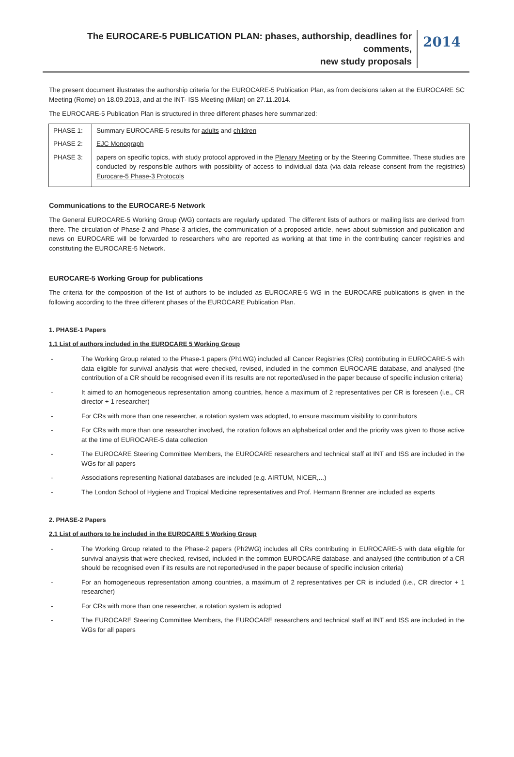The EUROCARE-5 PUBLICATION PLAN: phases, authorship, deadlines for comments,
new study proposals
2014
The present document illustrates the authorship criteria for the EUROCARE-5 Publication Plan, as from decisions taken at the EUROCARE SC Meeting (Rome) on 18.09.2013, and at the INT- ISS Meeting (Milan) on 27.11.2014.
The EUROCARE-5 Publication Plan is structured in three different phases here summarized:
| PHASE 1: | Summary EUROCARE-5 results for adults and children |
| PHASE 2: | EJC Monograph |
| PHASE 3: | papers on specific topics, with study protocol approved in the Plenary Meeting or by the Steering Committee. These studies are conducted by responsible authors with possibility of access to individual data (via data release consent from the registries) Eurocare-5 Phase-3 Protocols |
Communications to the EUROCARE-5 Network
The General EUROCARE-5 Working Group (WG) contacts are regularly updated. The different lists of authors or mailing lists are derived from there. The circulation of Phase-2 and Phase-3 articles, the communication of a proposed article, news about submission and publication and news on EUROCARE will be forwarded to researchers who are reported as working at that time in the contributing cancer registries and constituting the EUROCARE-5 Network.
EUROCARE-5 Working Group for publications
The criteria for the composition of the list of authors to be included as EUROCARE-5 WG in the EUROCARE publications is given in the following according to the three different phases of the EUROCARE Publication Plan.
1. PHASE-1 Papers
1.1 List of authors included in the EUROCARE 5 Working Group
- The Working Group related to the Phase-1 papers (Ph1WG) included all Cancer Registries (CRs) contributing in EUROCARE-5 with data eligible for survival analysis that were checked, revised, included in the common EUROCARE database, and analysed (the contribution of a CR should be recognised even if its results are not reported/used in the paper because of specific inclusion criteria)
- It aimed to an homogeneous representation among countries, hence a maximum of 2 representatives per CR is foreseen (i.e., CR director + 1 researcher)
- For CRs with more than one researcher, a rotation system was adopted, to ensure maximum visibility to contributors
- For CRs with more than one researcher involved, the rotation follows an alphabetical order and the priority was given to those active at the time of EUROCARE-5 data collection
- The EUROCARE Steering Committee Members, the EUROCARE researchers and technical staff at INT and ISS are included in the WGs for all papers
- Associations representing National databases are included (e.g. AIRTUM, NICER,...)
- The London School of Hygiene and Tropical Medicine representatives and Prof. Hermann Brenner are included as experts
2. PHASE-2 Papers
2.1 List of authors to be included in the EUROCARE 5 Working Group
- The Working Group related to the Phase-2 papers (Ph2WG) includes all CRs contributing in EUROCARE-5 with data eligible for survival analysis that were checked, revised, included in the common EUROCARE database, and analysed (the contribution of a CR should be recognised even if its results are not reported/used in the paper because of specific inclusion criteria)
- For an homogeneous representation among countries, a maximum of 2 representatives per CR is included (i.e., CR director + 1 researcher)
- For CRs with more than one researcher, a rotation system is adopted
- The EUROCARE Steering Committee Members, the EUROCARE researchers and technical staff at INT and ISS are included in the WGs for all papers